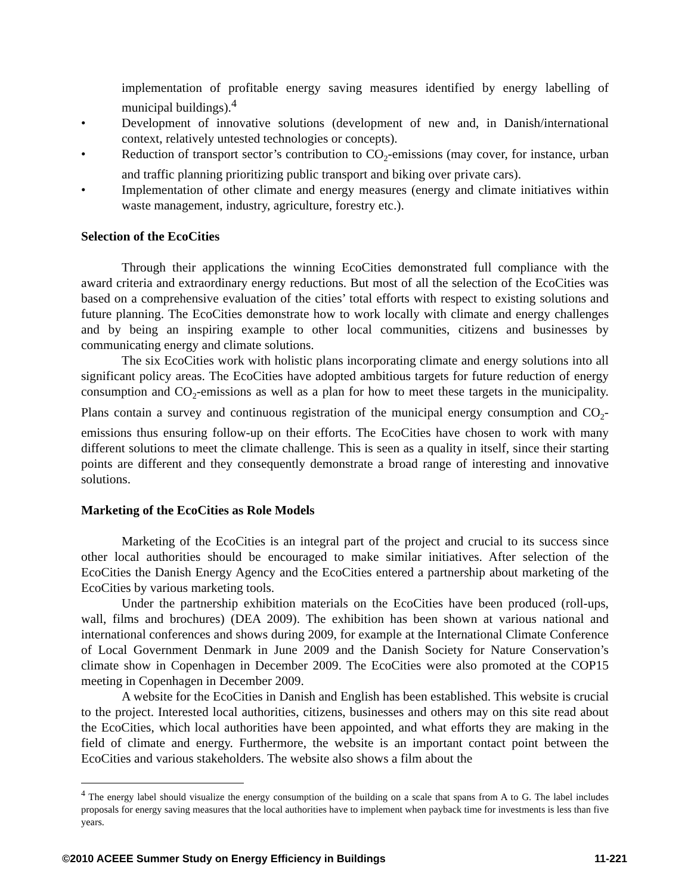implementation of profitable energy saving measures identified by energy labelling of municipal buildings).<sup>4</sup>
• Development of innovative solutions (development of new and, in Danish/international context, relatively untested technologies or concepts).
• Reduction of transport sector’s contribution to CO<sub>2</sub>-emissions (may cover, for instance, urban and traffic planning prioritizing public transport and biking over private cars).
• Implementation of other climate and energy measures (energy and climate initiatives within waste management, industry, agriculture, forestry etc.).
Selection of the EcoCities
Through their applications the winning EcoCities demonstrated full compliance with the award criteria and extraordinary energy reductions. But most of all the selection of the EcoCities was based on a comprehensive evaluation of the cities’ total efforts with respect to existing solutions and future planning. The EcoCities demonstrate how to work locally with climate and energy challenges and by being an inspiring example to other local communities, citizens and businesses by communicating energy and climate solutions.
The six EcoCities work with holistic plans incorporating climate and energy solutions into all significant policy areas. The EcoCities have adopted ambitious targets for future reduction of energy consumption and CO<sub>2</sub>-emissions as well as a plan for how to meet these targets in the municipality. Plans contain a survey and continuous registration of the municipal energy consumption and CO<sub>2</sub>-emissions thus ensuring follow-up on their efforts. The EcoCities have chosen to work with many different solutions to meet the climate challenge. This is seen as a quality in itself, since their starting points are different and they consequently demonstrate a broad range of interesting and innovative solutions.
Marketing of the EcoCities as Role Models
Marketing of the EcoCities is an integral part of the project and crucial to its success since other local authorities should be encouraged to make similar initiatives. After selection of the EcoCities the Danish Energy Agency and the EcoCities entered a partnership about marketing of the EcoCities by various marketing tools.
Under the partnership exhibition materials on the EcoCities have been produced (roll-ups, wall, films and brochures) (DEA 2009). The exhibition has been shown at various national and international conferences and shows during 2009, for example at the International Climate Conference of Local Government Denmark in June 2009 and the Danish Society for Nature Conservation’s climate show in Copenhagen in December 2009. The EcoCities were also promoted at the COP15 meeting in Copenhagen in December 2009.
A website for the EcoCities in Danish and English has been established. This website is crucial to the project. Interested local authorities, citizens, businesses and others may on this site read about the EcoCities, which local authorities have been appointed, and what efforts they are making in the field of climate and energy. Furthermore, the website is an important contact point between the EcoCities and various stakeholders. The website also shows a film about the
<sup>4</sup> The energy label should visualize the energy consumption of the building on a scale that spans from A to G. The label includes proposals for energy saving measures that the local authorities have to implement when payback time for investments is less than five years.
©2010 ACEEE Summer Study on Energy Efficiency in Buildings 11-221